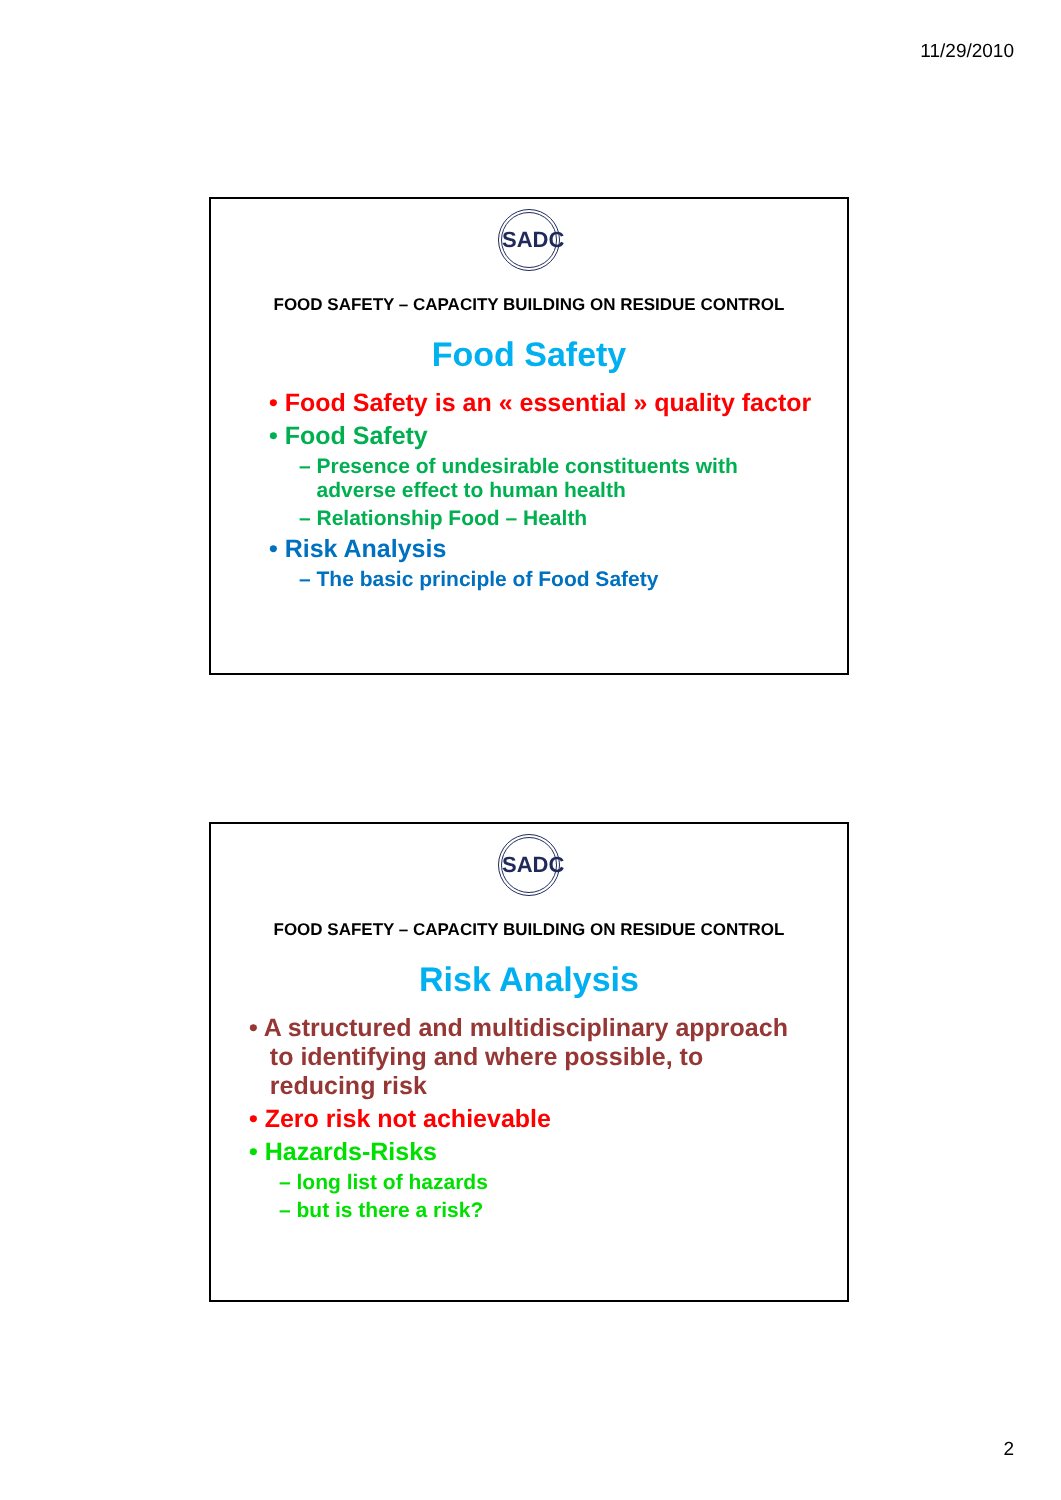11/29/2010
SADC
FOOD SAFETY – CAPACITY BUILDING ON RESIDUE CONTROL
Food Safety
• Food Safety is an « essential » quality factor
• Food Safety
– Presence of undesirable constituents with
adverse effect to human health
– Relationship Food – Health
• Risk Analysis
– The basic principle of Food Safety
SADC
FOOD SAFETY – CAPACITY BUILDING ON RESIDUE CONTROL
Risk Analysis
• A structured and multidisciplinary approach
to identifying and where possible, to
reducing risk
• Zero risk not achievable
• Hazards-Risks
– long list of hazards
– but is there a risk?
2